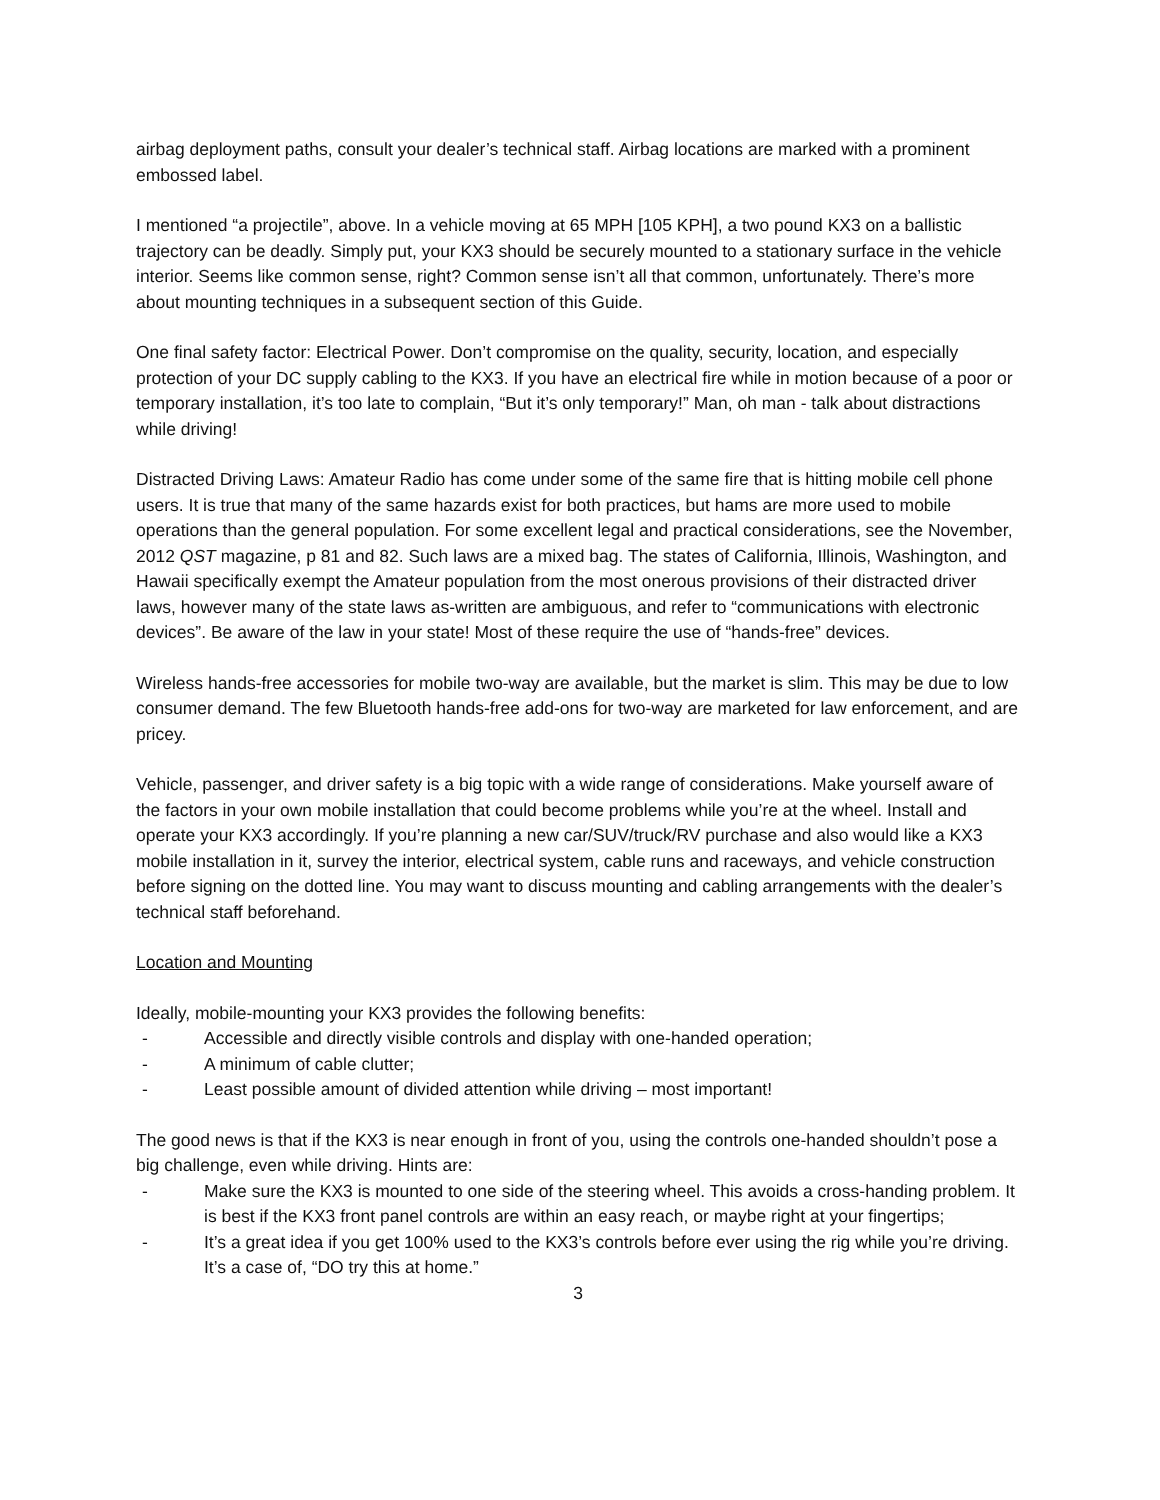airbag deployment paths, consult your dealer’s technical staff. Airbag locations are marked with a prominent embossed label.
I mentioned “a projectile”, above. In a vehicle moving at 65 MPH [105 KPH], a two pound KX3 on a ballistic trajectory can be deadly. Simply put, your KX3 should be securely mounted to a stationary surface in the vehicle interior. Seems like common sense, right? Common sense isn’t all that common, unfortunately. There’s more about mounting techniques in a subsequent section of this Guide.
One final safety factor: Electrical Power. Don’t compromise on the quality, security, location, and especially protection of your DC supply cabling to the KX3. If you have an electrical fire while in motion because of a poor or temporary installation, it’s too late to complain, “But it’s only temporary!” Man, oh man - talk about distractions while driving!
Distracted Driving Laws: Amateur Radio has come under some of the same fire that is hitting mobile cell phone users. It is true that many of the same hazards exist for both practices, but hams are more used to mobile operations than the general population. For some excellent legal and practical considerations, see the November, 2012 QST magazine, p 81 and 82. Such laws are a mixed bag. The states of California, Illinois, Washington, and Hawaii specifically exempt the Amateur population from the most onerous provisions of their distracted driver laws, however many of the state laws as-written are ambiguous, and refer to “communications with electronic devices”. Be aware of the law in your state! Most of these require the use of “hands-free” devices.
Wireless hands-free accessories for mobile two-way are available, but the market is slim. This may be due to low consumer demand. The few Bluetooth hands-free add-ons for two-way are marketed for law enforcement, and are pricey.
Vehicle, passenger, and driver safety is a big topic with a wide range of considerations. Make yourself aware of the factors in your own mobile installation that could become problems while you’re at the wheel. Install and operate your KX3 accordingly. If you’re planning a new car/SUV/truck/RV purchase and also would like a KX3 mobile installation in it, survey the interior, electrical system, cable runs and raceways, and vehicle construction before signing on the dotted line. You may want to discuss mounting and cabling arrangements with the dealer’s technical staff beforehand.
Location and Mounting
Ideally, mobile-mounting your KX3 provides the following benefits:
- Accessible and directly visible controls and display with one-handed operation;
- A minimum of cable clutter;
- Least possible amount of divided attention while driving – most important!
The good news is that if the KX3 is near enough in front of you, using the controls one-handed shouldn’t pose a big challenge, even while driving. Hints are:
- Make sure the KX3 is mounted to one side of the steering wheel. This avoids a cross-handing problem. It is best if the KX3 front panel controls are within an easy reach, or maybe right at your fingertips;
- It’s a great idea if you get 100% used to the KX3’s controls before ever using the rig while you’re driving. It’s a case of, “DO try this at home.”
3